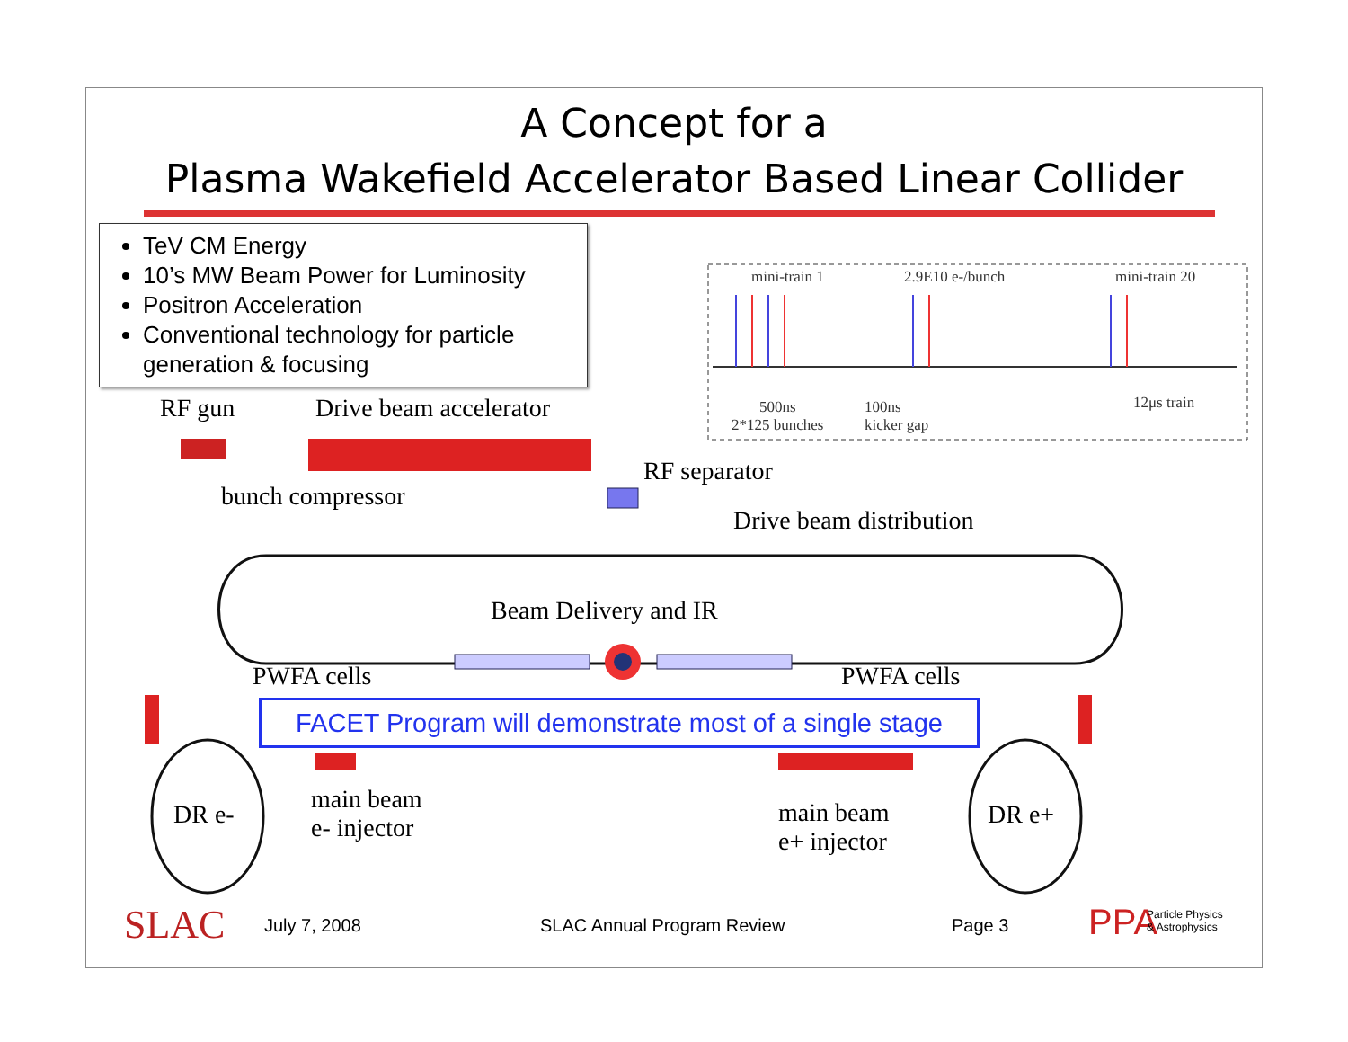A Concept for a
Plasma Wakefield Accelerator Based Linear Collider
TeV CM Energy
10’s MW Beam Power for Luminosity
Positron Acceleration
Conventional technology for particle generation & focusing
mini-train 1 2.9E10 e-/bunch mini-train 20
500ns
2*125 bunches
100ns
kicker gap
12μs train RF gun Drive beam accelerator
bunch compressor
RF separator
Drive beam distribution
Beam Delivery and IR
PWFA cells PWFA cells
FACET Program will demonstrate most of a single stage
DR e-
main beam
e- injector
main beam
e+ injector
DR e+
SLAC July 7, 2008 SLAC Annual Program Review Page 3 PPA Particle Physics
& Astrophysics